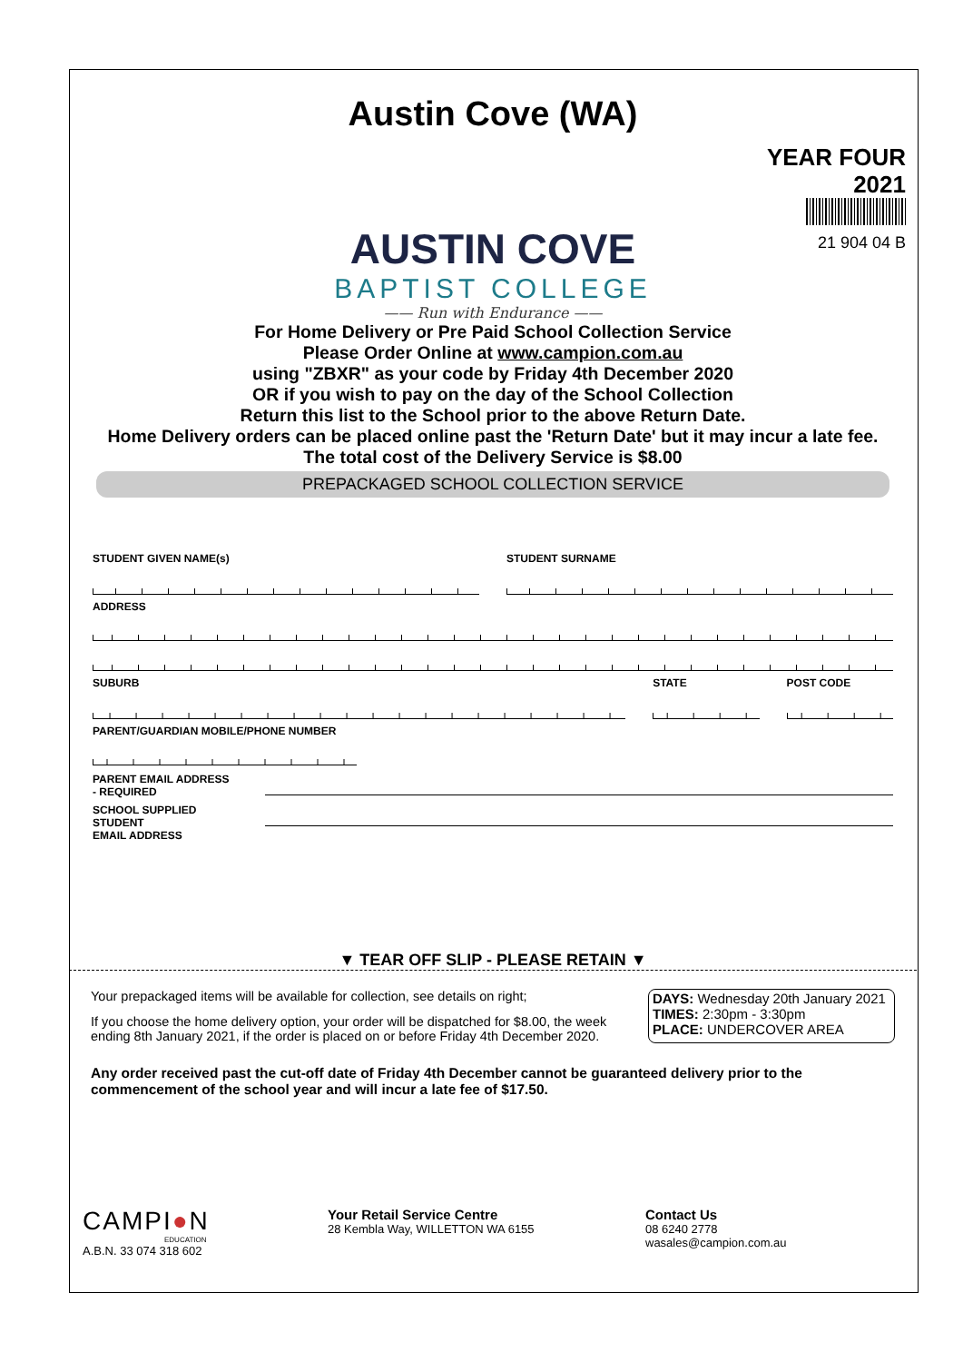Austin Cove (WA)
YEAR FOUR
2021
21 904 04 B
AUSTIN COVE
BAPTIST COLLEGE
—— Run with Endurance ——
For Home Delivery or Pre Paid School Collection Service
Please Order Online at www.campion.com.au
using "ZBXR" as your code by Friday 4th December 2020
OR if you wish to pay on the day of the School Collection
Return this list to the School prior to the above Return Date.
Home Delivery orders can be placed online past the 'Return Date' but it may incur a late fee.
The total cost of the Delivery Service is $8.00
PREPACKAGED SCHOOL COLLECTION SERVICE
STUDENT GIVEN NAME(s) STUDENT SURNAME
ADDRESS
SUBURB STATE POST CODE
PARENT/GUARDIAN MOBILE/PHONE NUMBER
PARENT EMAIL ADDRESS
- REQUIRED
SCHOOL SUPPLIED STUDENT
EMAIL ADDRESS
▼ TEAR OFF SLIP - PLEASE RETAIN ▼
Your prepackaged items will be available for collection, see details on right;
If you choose the home delivery option, your order will be dispatched for $8.00, the week ending 8th January 2021, if the order is placed on or before Friday 4th December 2020.
DAYS: Wednesday 20th January 2021
TIMES: 2:30pm - 3:30pm
PLACE: UNDERCOVER AREA
Any order received past the cut-off date of Friday 4th December cannot be guaranteed delivery prior to the commencement of the school year and will incur a late fee of $17.50.
CAMPI●N
EDUCATION
A.B.N. 33 074 318 602
Your Retail Service Centre
28 Kembla Way, WILLETTON WA 6155
Contact Us
08 6240 2778
wasales@campion.com.au